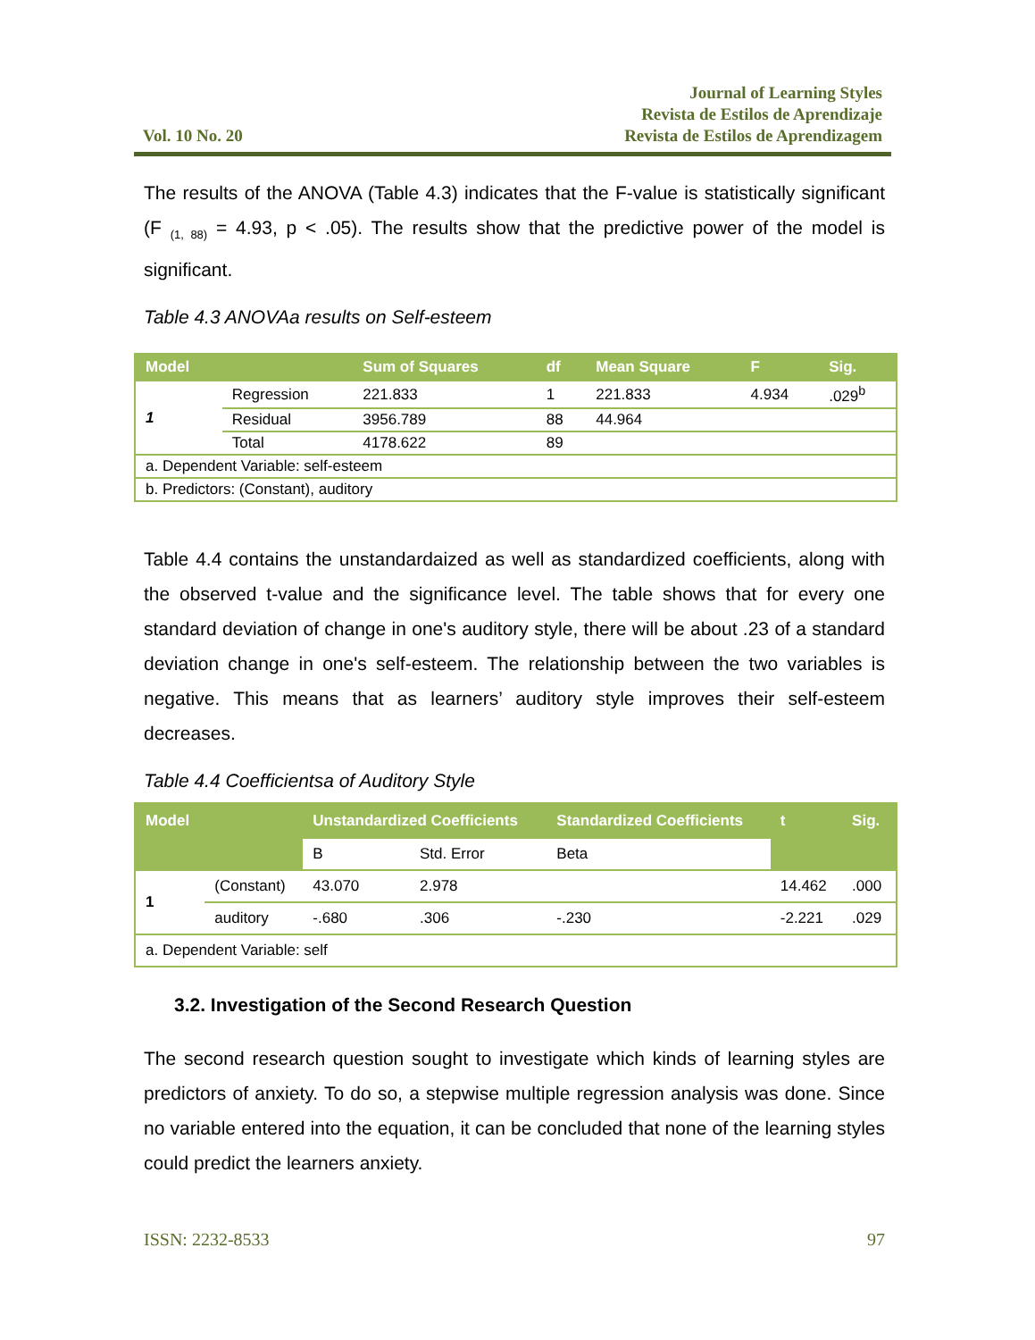Vol. 10 No. 20
Journal of Learning Styles
Revista de Estilos de Aprendizaje
Revista de Estilos de Aprendizagem
The results of the ANOVA (Table 4.3) indicates that the F-value is statistically significant (F <sub>(1, 88)</sub> = 4.93, p < .05). The results show that the predictive power of the model is significant.
Table 4.3 ANOVAa results on Self-esteem
| Model | | Sum of Squares | df | Mean Square | F | Sig. |
| --- | --- | --- | --- | --- | --- | --- |
| 1 | Regression | 221.833 | 1 | 221.833 | 4.934 | .029<sup>b</sup> |
| | Residual | 3956.789 | 88 | 44.964 | | |
| | Total | 4178.622 | 89 | | | |
| a. Dependent Variable: self-esteem | | | | | | |
| b. Predictors: (Constant), auditory | | | | | | |
Table 4.4 contains the unstandardaized as well as standardized coefficients, along with the observed t-value and the significance level. The table shows that for every one standard deviation of change in one's auditory style, there will be about .23 of a standard deviation change in one's self-esteem. The relationship between the two variables is negative. This means that as learners’ auditory style improves their self-esteem decreases.
Table 4.4 Coefficientsa of Auditory Style
| Model | | Unstandardized Coefficients | | Standardized Coefficients | t | Sig. |
| --- | --- | --- | --- | --- | --- | --- |
| | | B | Std. Error | Beta | | |
| 1 | (Constant) | 43.070 | 2.978 | | 14.462 | .000 |
| | auditory | -.680 | .306 | -.230 | -2.221 | .029 |
| a. Dependent Variable: self | | | | | | |
3.2. Investigation of the Second Research Question
The second research question sought to investigate which kinds of learning styles are predictors of anxiety. To do so, a stepwise multiple regression analysis was done. Since no variable entered into the equation, it can be concluded that none of the learning styles could predict the learners anxiety.
ISSN: 2232-8533 97